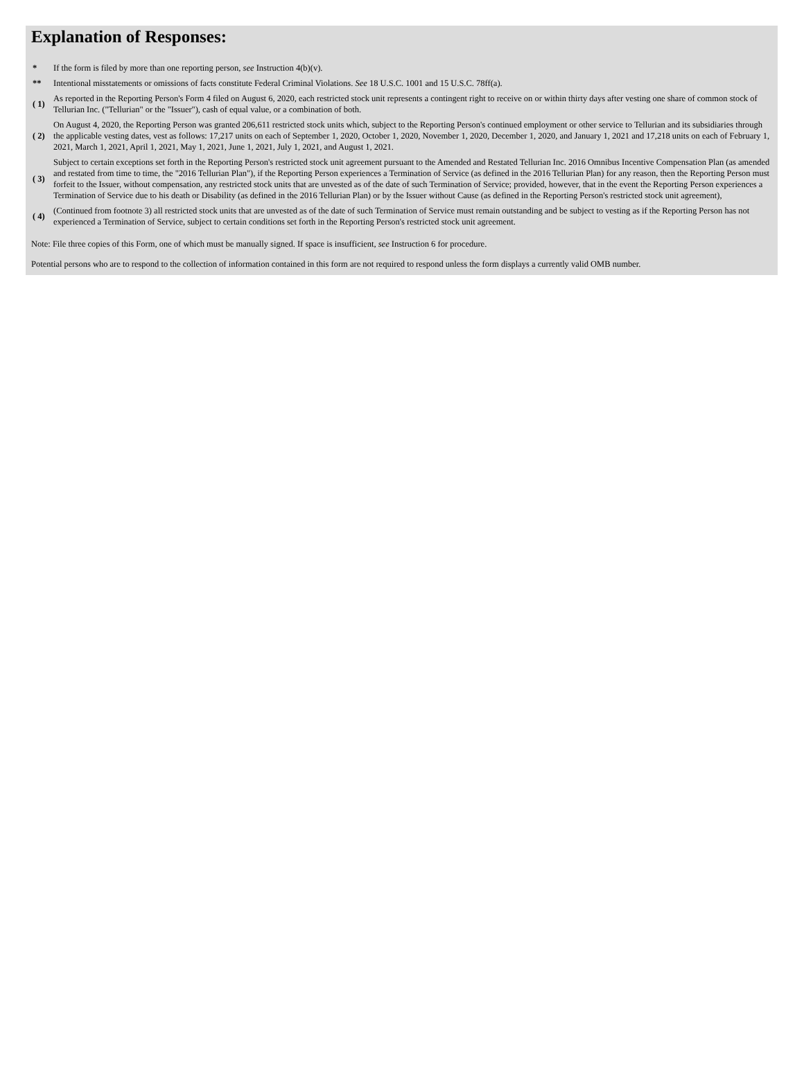Explanation of Responses:
| * | If the form is filed by more than one reporting person, see Instruction 4(b)(v). |
| ** | Intentional misstatements or omissions of facts constitute Federal Criminal Violations. See 18 U.S.C. 1001 and 15 U.S.C. 78ff(a). |
| ( 1) | As reported in the Reporting Person's Form 4 filed on August 6, 2020, each restricted stock unit represents a contingent right to receive on or within thirty days after vesting one share of common stock of Tellurian Inc. ("Tellurian" or the "Issuer"), cash of equal value, or a combination of both. |
| ( 2) | On August 4, 2020, the Reporting Person was granted 206,611 restricted stock units which, subject to the Reporting Person's continued employment or other service to Tellurian and its subsidiaries through the applicable vesting dates, vest as follows: 17,217 units on each of September 1, 2020, October 1, 2020, November 1, 2020, December 1, 2020, and January 1, 2021 and 17,218 units on each of February 1, 2021, March 1, 2021, April 1, 2021, May 1, 2021, June 1, 2021, July 1, 2021, and August 1, 2021. |
| ( 3) | Subject to certain exceptions set forth in the Reporting Person's restricted stock unit agreement pursuant to the Amended and Restated Tellurian Inc. 2016 Omnibus Incentive Compensation Plan (as amended and restated from time to time, the "2016 Tellurian Plan"), if the Reporting Person experiences a Termination of Service (as defined in the 2016 Tellurian Plan) for any reason, then the Reporting Person must forfeit to the Issuer, without compensation, any restricted stock units that are unvested as of the date of such Termination of Service; provided, however, that in the event the Reporting Person experiences a Termination of Service due to his death or Disability (as defined in the 2016 Tellurian Plan) or by the Issuer without Cause (as defined in the Reporting Person's restricted stock unit agreement), |
| ( 4) | (Continued from footnote 3) all restricted stock units that are unvested as of the date of such Termination of Service must remain outstanding and be subject to vesting as if the Reporting Person has not experienced a Termination of Service, subject to certain conditions set forth in the Reporting Person's restricted stock unit agreement. |
Note: File three copies of this Form, one of which must be manually signed. If space is insufficient, see Instruction 6 for procedure.
Potential persons who are to respond to the collection of information contained in this form are not required to respond unless the form displays a currently valid OMB number.